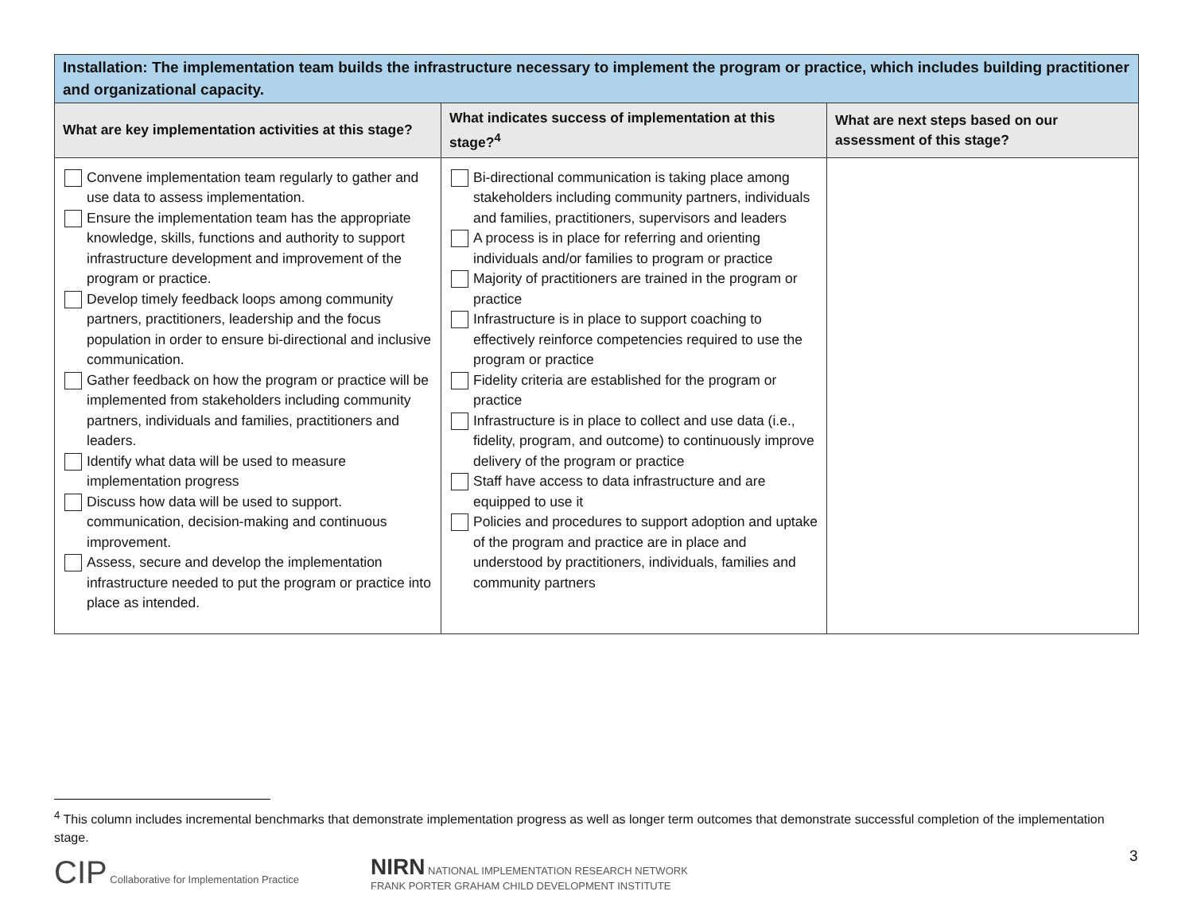| Installation: The implementation team builds the infrastructure necessary to implement the program or practice, which includes building practitioner and organizational capacity. | | |
| What are key implementation activities at this stage? | What indicates success of implementation at this stage?<sup>4</sup> | What are next steps based on our assessment of this stage? |
| Convene implementation team regularly to gather and use data to assess implementation. Ensure the implementation team has the appropriate knowledge, skills, functions and authority to support infrastructure development and improvement of the program or practice. Develop timely feedback loops among community partners, practitioners, leadership and the focus population in order to ensure bi-directional and inclusive communication. Gather feedback on how the program or practice will be implemented from stakeholders including community partners, individuals and families, practitioners and leaders. Identify what data will be used to measure implementation progress Discuss how data will be used to support. communication, decision-making and continuous improvement. Assess, secure and develop the implementation infrastructure needed to put the program or practice into place as intended. | Bi-directional communication is taking place among stakeholders including community partners, individuals and families, practitioners, supervisors and leaders A process is in place for referring and orienting individuals and/or families to program or practice Majority of practitioners are trained in the program or practice Infrastructure is in place to support coaching to effectively reinforce competencies required to use the program or practice Fidelity criteria are established for the program or practice Infrastructure is in place to collect and use data (i.e., fidelity, program, and outcome) to continuously improve delivery of the program or practice Staff have access to data infrastructure and are equipped to use it Policies and procedures to support adoption and uptake of the program and practice are in place and understood by practitioners, individuals, families and community partners | |
<sup>4</sup> This column includes incremental benchmarks that demonstrate implementation progress as well as longer term outcomes that demonstrate successful completion of the implementation stage.
CIP Collaborative for Implementation Practice
NIRN NATIONAL IMPLEMENTATION RESEARCH NETWORK
FRANK PORTER GRAHAM CHILD DEVELOPMENT INSTITUTE
3